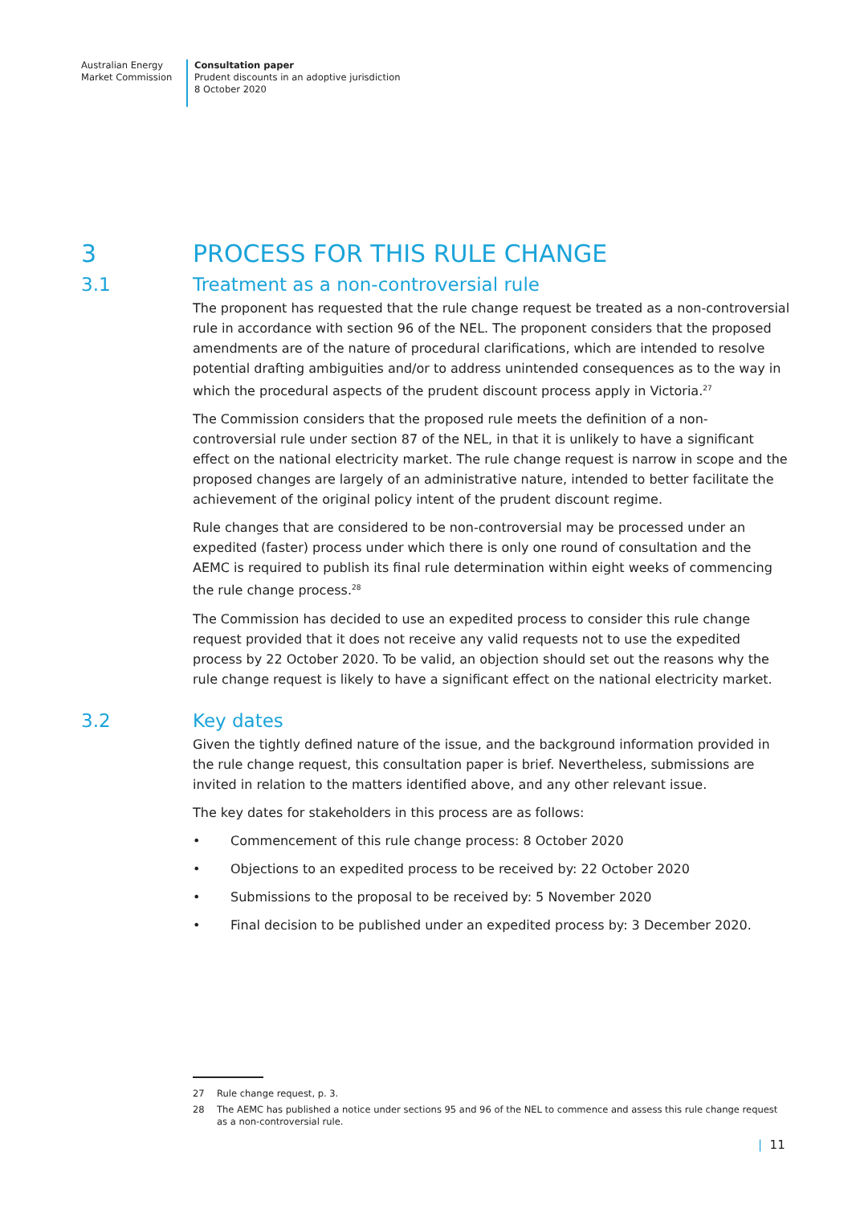Australian Energy
Market Commission
Consultation paper
Prudent discounts in an adoptive jurisdiction
8 October 2020
3 PROCESS FOR THIS RULE CHANGE
3.1 Treatment as a non-controversial rule
The proponent has requested that the rule change request be treated as a non-controversial rule in accordance with section 96 of the NEL. The proponent considers that the proposed amendments are of the nature of procedural clarifications, which are intended to resolve potential drafting ambiguities and/or to address unintended consequences as to the way in which the procedural aspects of the prudent discount process apply in Victoria.<sup>27</sup>
The Commission considers that the proposed rule meets the definition of a non-controversial rule under section 87 of the NEL, in that it is unlikely to have a significant effect on the national electricity market. The rule change request is narrow in scope and the proposed changes are largely of an administrative nature, intended to better facilitate the achievement of the original policy intent of the prudent discount regime.
Rule changes that are considered to be non-controversial may be processed under an expedited (faster) process under which there is only one round of consultation and the AEMC is required to publish its final rule determination within eight weeks of commencing the rule change process.<sup>28</sup>
The Commission has decided to use an expedited process to consider this rule change request provided that it does not receive any valid requests not to use the expedited process by 22 October 2020. To be valid, an objection should set out the reasons why the rule change request is likely to have a significant effect on the national electricity market.
3.2 Key dates
Given the tightly defined nature of the issue, and the background information provided in the rule change request, this consultation paper is brief. Nevertheless, submissions are invited in relation to the matters identified above, and any other relevant issue.
The key dates for stakeholders in this process are as follows:
• Commencement of this rule change process: 8 October 2020
• Objections to an expedited process to be received by: 22 October 2020
• Submissions to the proposal to be received by: 5 November 2020
• Final decision to be published under an expedited process by: 3 December 2020.
27 Rule change request, p. 3.
28 The AEMC has published a notice under sections 95 and 96 of the NEL to commence and assess this rule change request as a non-controversial rule.
| 11